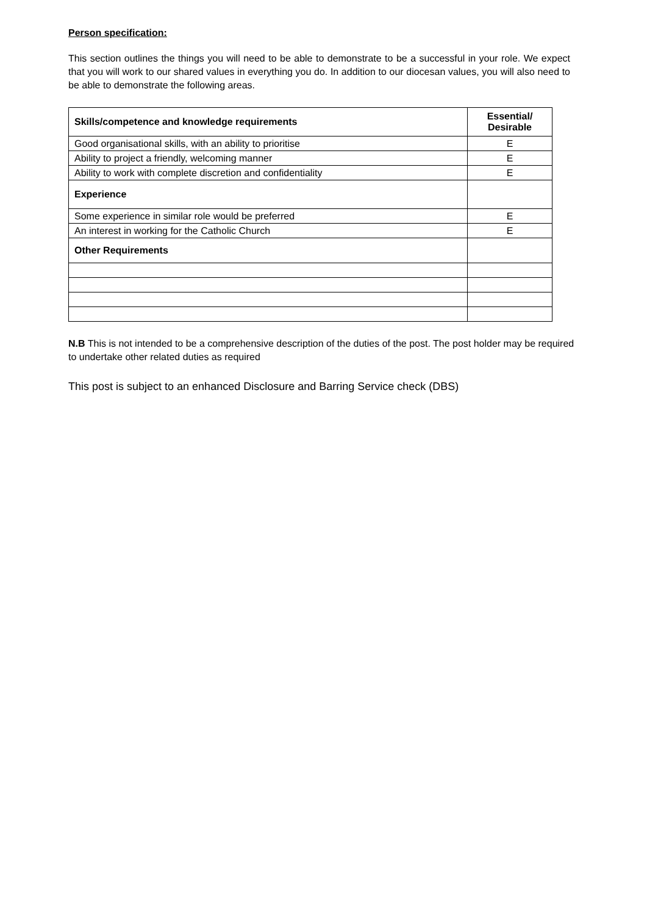Person specification:
This section outlines the things you will need to be able to demonstrate to be a successful in your role. We expect that you will work to our shared values in everything you do. In addition to our diocesan values, you will also need to be able to demonstrate the following areas.
| Skills/competence and knowledge requirements | Essential/ Desirable |
| --- | --- |
| Good organisational skills, with an ability to prioritise | E |
| Ability to project a friendly, welcoming manner | E |
| Ability to work with complete discretion and confidentiality | E |
| Experience | |
| Some experience in similar role would be preferred | E |
| An interest in working for the Catholic Church | E |
| Other Requirements | |
N.B This is not intended to be a comprehensive description of the duties of the post. The post holder may be required to undertake other related duties as required
This post is subject to an enhanced Disclosure and Barring Service check (DBS)